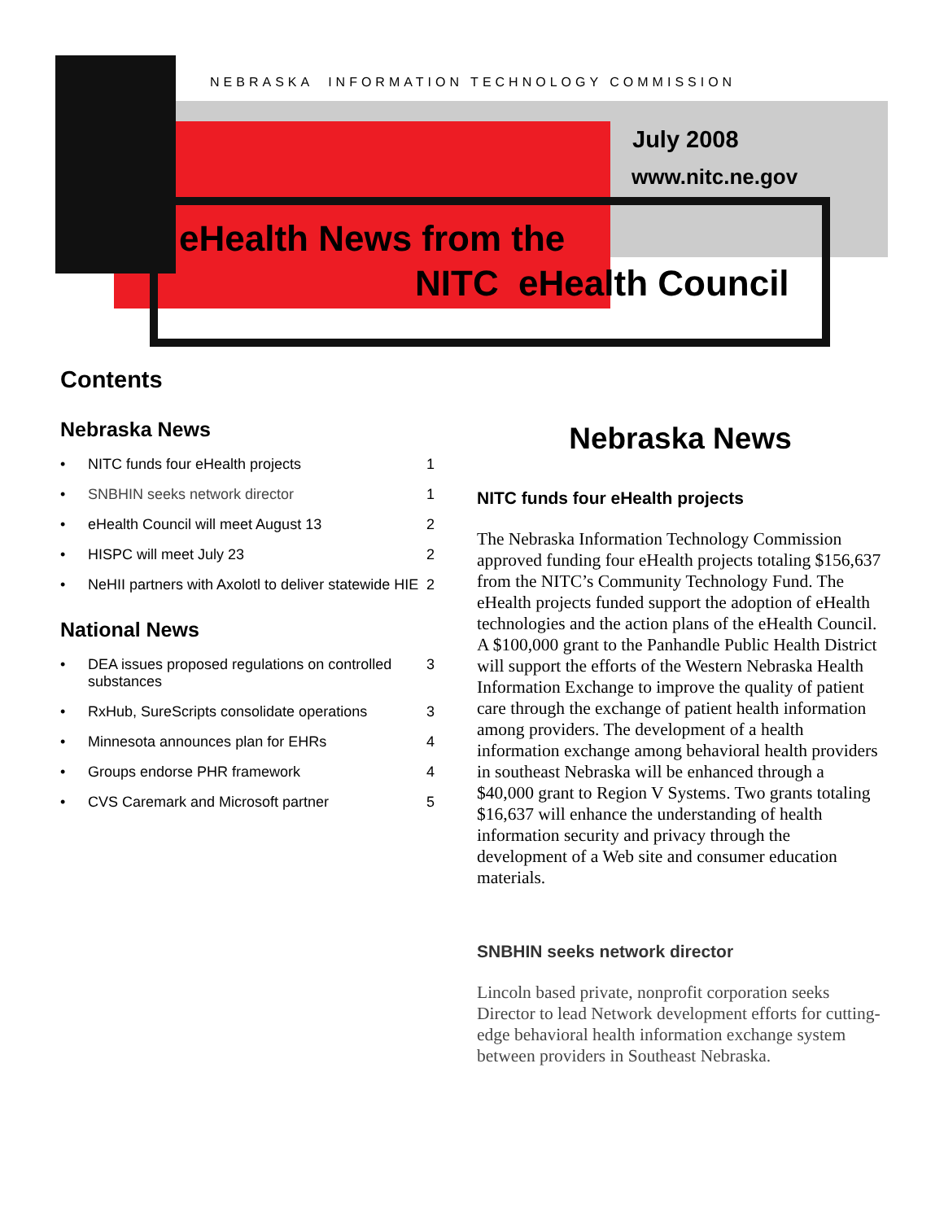NEBRASKA INFORMATION TECHNOLOGY COMMISSION
July 2008
www.nitc.ne.gov
eHealth News from the
NITC eHealth Council
Contents
Nebraska News
• NITC funds four eHealth projects 1
• SNBHIN seeks network director 1
• eHealth Council will meet August 13 2
• HISPC will meet July 23 2
• NeHII partners with Axolotl to deliver statewide HIE 2
National News
• DEA issues proposed regulations on controlled substances 3
• RxHub, SureScripts consolidate operations 3
• Minnesota announces plan for EHRs 4
• Groups endorse PHR framework 4
• CVS Caremark and Microsoft partner 5
Nebraska News
NITC funds four eHealth projects
The Nebraska Information Technology Commission approved funding four eHealth projects totaling $156,637 from the NITC’s Community Technology Fund. The eHealth projects funded support the adoption of eHealth technologies and the action plans of the eHealth Council. A $100,000 grant to the Panhandle Public Health District will support the efforts of the Western Nebraska Health Information Exchange to improve the quality of patient care through the exchange of patient health information among providers. The development of a health information exchange among behavioral health providers in southeast Nebraska will be enhanced through a $40,000 grant to Region V Systems. Two grants totaling $16,637 will enhance the understanding of health information security and privacy through the development of a Web site and consumer education materials.
SNBHIN seeks network director
Lincoln based private, nonprofit corporation seeks Director to lead Network development efforts for cutting-edge behavioral health information exchange system between providers in Southeast Nebraska.